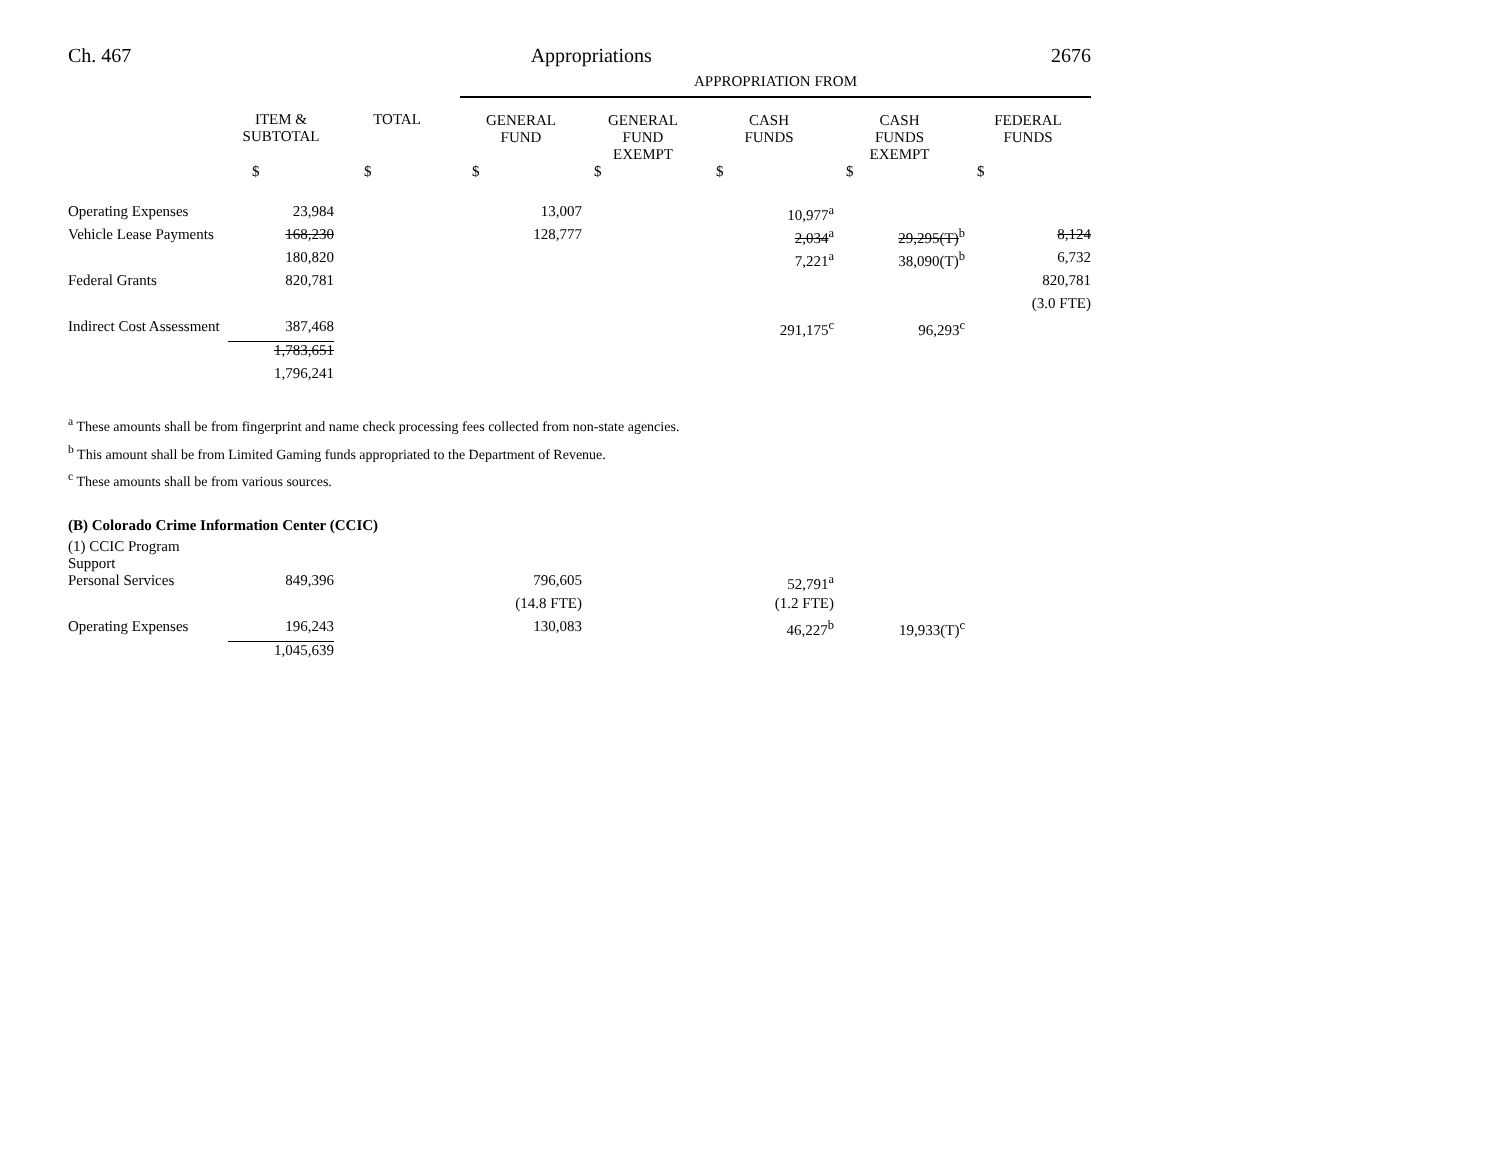Ch. 467 Appropriations 2676
| | | | APPROPRIATION FROM | | | | |
| --- | --- | --- | --- | --- | --- | --- | --- |
| | ITEM & SUBTOTAL | TOTAL | GENERAL FUND | GENERAL FUND EXEMPT | CASH FUNDS | CASH FUNDS EXEMPT | FEDERAL FUNDS |
| | $ | $ | $ | $ | $ | $ | $ |
| Operating Expenses | 23,984 | | 13,007 | | 10,977<sup>a</sup> | | |
| Vehicle Lease Payments | 168,230 | | 128,777 | | 2,034<sup>a</sup> | 29,295(T)<sup>b</sup> | 8,124 |
| | 180,820 | | | | 7,221<sup>a</sup> | 38,090(T)<sup>b</sup> | 6,732 |
| Federal Grants | 820,781 | | | | | | 820,781 |
| | | | | | | | (3.0 FTE) |
| Indirect Cost Assessment | 387,468 | | | | 291,175<sup>c</sup> | 96,293<sup>c</sup> | |
| | 1,783,651 | | | | | | |
| | 1,796,241 | | | | | | |
<sup>a</sup> These amounts shall be from fingerprint and name check processing fees collected from non-state agencies.
<sup>b</sup> This amount shall be from Limited Gaming funds appropriated to the Department of Revenue.
<sup>c</sup> These amounts shall be from various sources.
(B) Colorado Crime Information Center (CCIC)
| (1) CCIC Program Support | | | | | | | |
| Personal Services | 849,396 | | 796,605 | | 52,791<sup>a</sup> | | |
| | | | (14.8 FTE) | | (1.2 FTE) | | |
| Operating Expenses | 196,243 | | 130,083 | | 46,227<sup>b</sup> | 19,933(T)<sup>c</sup> | |
| | 1,045,639 | | | | | | |